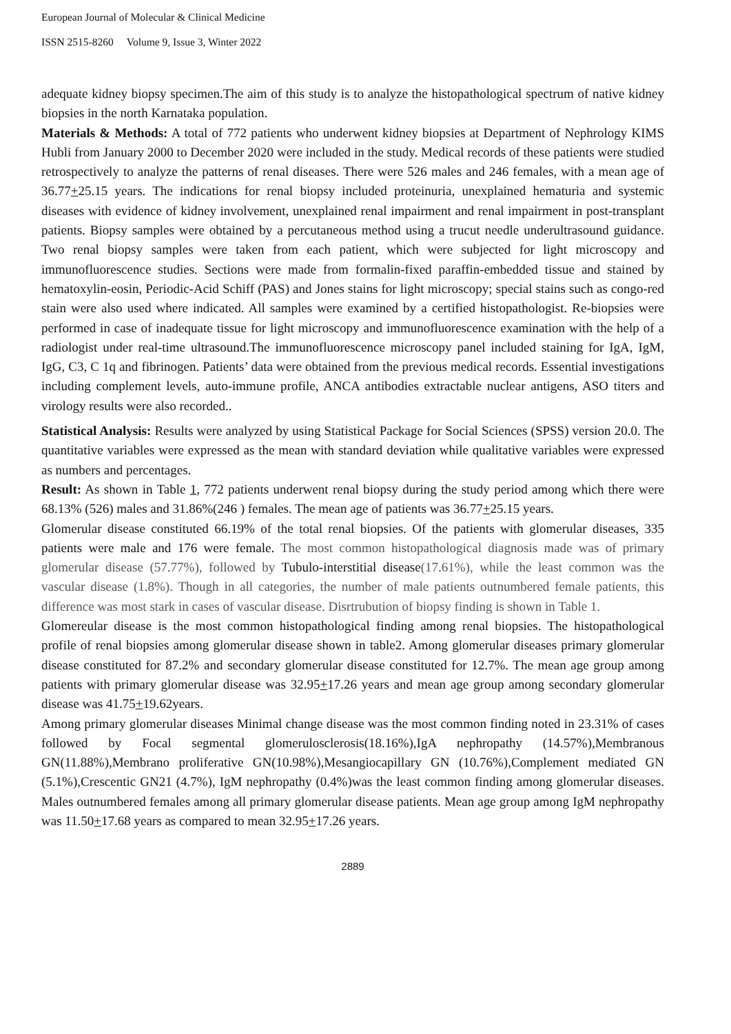European Journal of Molecular & Clinical Medicine
ISSN 2515-8260 Volume 9, Issue 3, Winter 2022
adequate kidney biopsy specimen.The aim of this study is to analyze the histopathological spectrum of native kidney biopsies in the north Karnataka population.
Materials & Methods: A total of 772 patients who underwent kidney biopsies at Department of Nephrology KIMS Hubli from January 2000 to December 2020 were included in the study. Medical records of these patients were studied retrospectively to analyze the patterns of renal diseases. There were 526 males and 246 females, with a mean age of 36.77+25.15 years. The indications for renal biopsy included proteinuria, unexplained hematuria and systemic diseases with evidence of kidney involvement, unexplained renal impairment and renal impairment in post-transplant patients. Biopsy samples were obtained by a percutaneous method using a trucut needle underultrasound guidance. Two renal biopsy samples were taken from each patient, which were subjected for light microscopy and immunofluorescence studies. Sections were made from formalin-fixed paraffin-embedded tissue and stained by hematoxylin-eosin, Periodic-Acid Schiff (PAS) and Jones stains for light microscopy; special stains such as congo-red stain were also used where indicated. All samples were examined by a certified histopathologist. Re-biopsies were performed in case of inadequate tissue for light microscopy and immunofluorescence examination with the help of a radiologist under real-time ultrasound.The immunofluorescence microscopy panel included staining for IgA, IgM, IgG, C3, C 1q and fibrinogen. Patients’ data were obtained from the previous medical records. Essential investigations including complement levels, auto-immune profile, ANCA antibodies extractable nuclear antigens, ASO titers and virology results were also recorded..
Statistical Analysis: Results were analyzed by using Statistical Package for Social Sciences (SPSS) version 20.0. The quantitative variables were expressed as the mean with standard deviation while qualitative variables were expressed as numbers and percentages.
Result: As shown in Table 1, 772 patients underwent renal biopsy during the study period among which there were 68.13% (526) males and 31.86%(246 ) females. The mean age of patients was 36.77+25.15 years.
Glomerular disease constituted 66.19% of the total renal biopsies. Of the patients with glomerular diseases, 335 patients were male and 176 were female. The most common histopathological diagnosis made was of primary glomerular disease (57.77%), followed by Tubulo-interstitial disease(17.61%), while the least common was the vascular disease (1.8%). Though in all categories, the number of male patients outnumbered female patients, this difference was most stark in cases of vascular disease. Disrtrubution of biopsy finding is shown in Table 1.
Glomereular disease is the most common histopathological finding among renal biopsies. The histopathological profile of renal biopsies among glomerular disease shown in table2. Among glomerular diseases primary glomerular disease constituted for 87.2% and secondary glomerular disease constituted for 12.7%. The mean age group among patients with primary glomerular disease was 32.95+17.26 years and mean age group among secondary glomerular disease was 41.75+19.62years.
Among primary glomerular diseases Minimal change disease was the most common finding noted in 23.31% of cases followed by Focal segmental glomerulosclerosis(18.16%),IgA nephropathy (14.57%),Membranous GN(11.88%),Membrano proliferative GN(10.98%),Mesangiocapillary GN (10.76%),Complement mediated GN (5.1%),Crescentic GN21 (4.7%), IgM nephropathy (0.4%)was the least common finding among glomerular diseases. Males outnumbered females among all primary glomerular disease patients. Mean age group among IgM nephropathy was 11.50+17.68 years as compared to mean 32.95+17.26 years.
2889